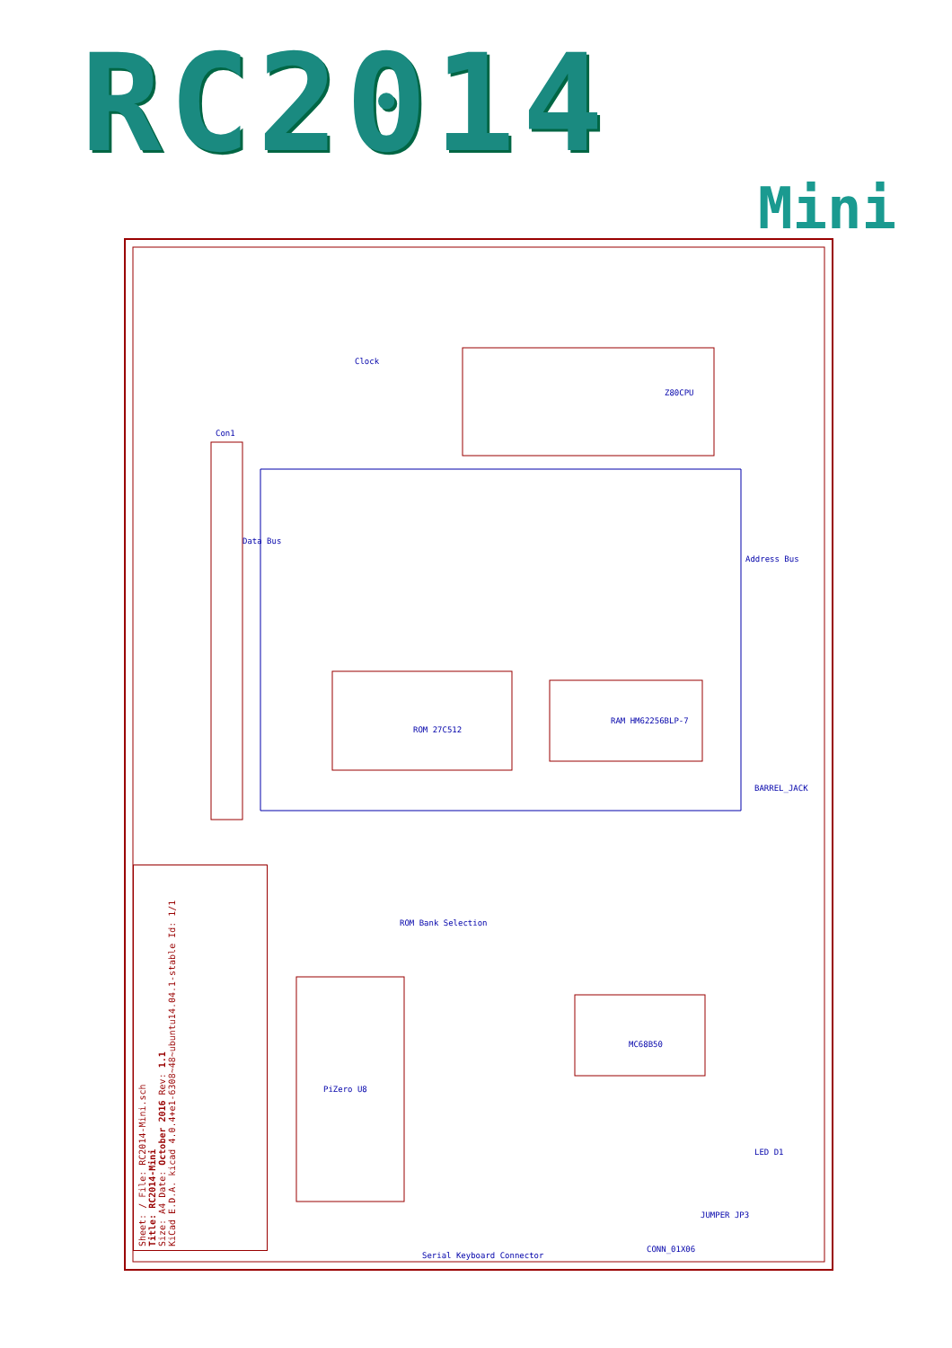RC2014
Mini
Z80CPU
ROM 27C512
RAM HM62256BLP-7
Con1
Data Bus
Address Bus
Clock
ROM Bank Selection
MC68B50
PiZero U8
Serial Keyboard Connector
CONN_01X06
JUMPER JP3
LED D1
BARREL_JACK
Sheet: / File: RC2014-Mini.sch
Title: RC2014-Mini
Size: A4 Date: October 2016 Rev: 1.1
KiCad E.D.A. kicad 4.0.4+e1-6308~48~ubuntu14.04.1-stable Id: 1/1